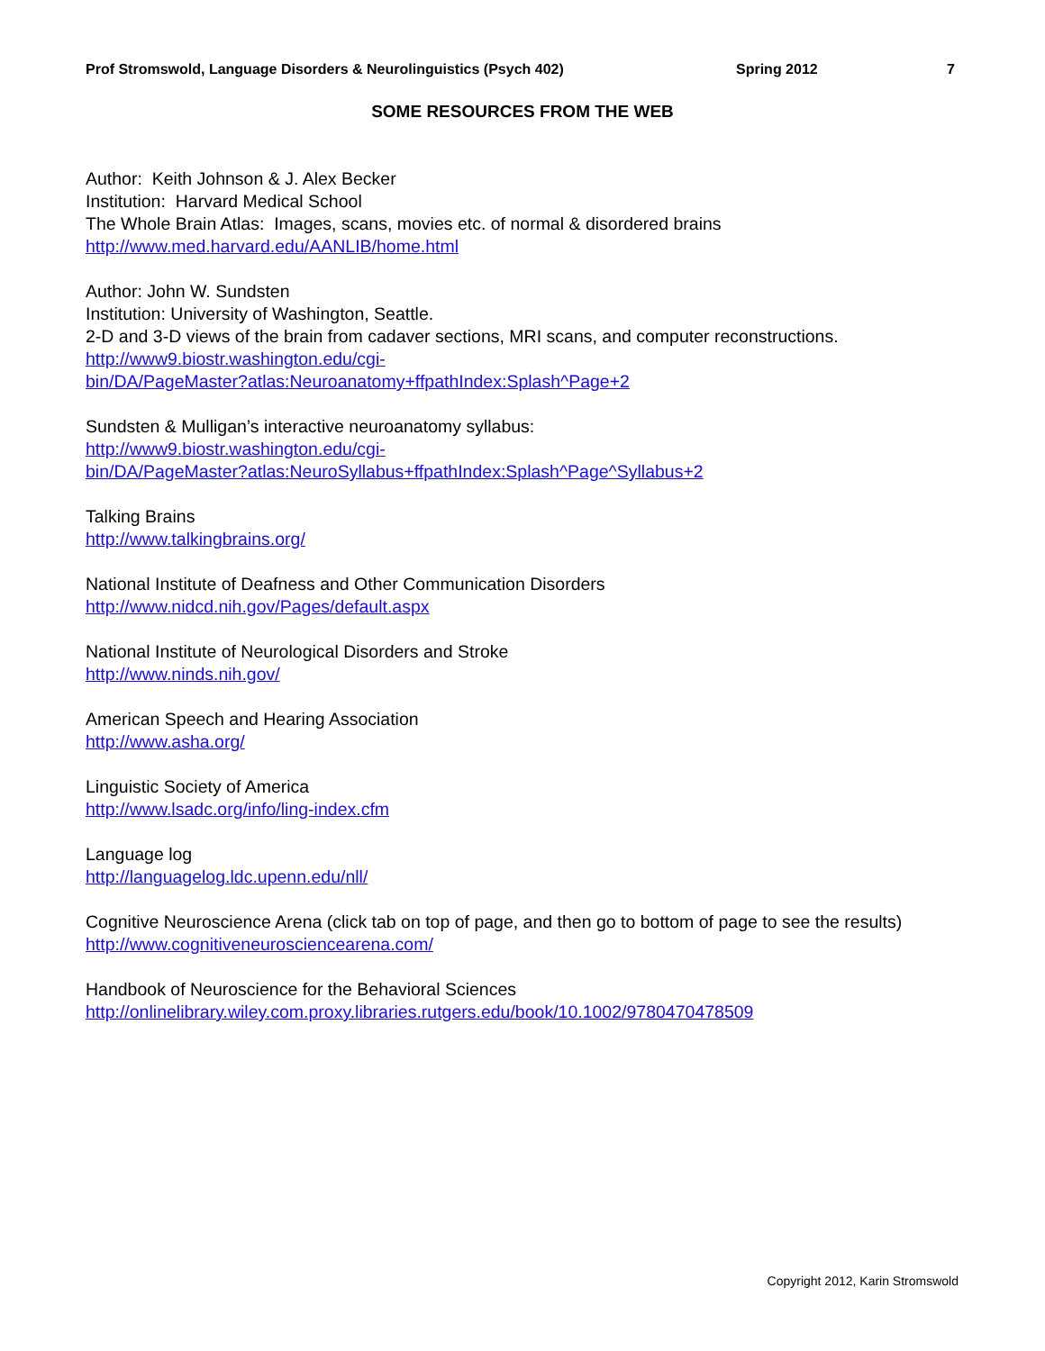Prof Stromswold, Language Disorders & Neurolinguistics (Psych 402) Spring 2012 7
SOME RESOURCES FROM THE WEB
Author: Keith Johnson & J. Alex Becker
Institution: Harvard Medical School
The Whole Brain Atlas: Images, scans, movies etc. of normal & disordered brains
http://www.med.harvard.edu/AANLIB/home.html
Author: John W. Sundsten
Institution: University of Washington, Seattle.
2-D and 3-D views of the brain from cadaver sections, MRI scans, and computer reconstructions.
http://www9.biostr.washington.edu/cgi-
bin/DA/PageMaster?atlas:Neuroanatomy+ffpathIndex:Splash^Page+2
Sundsten & Mulligan’s interactive neuroanatomy syllabus:
http://www9.biostr.washington.edu/cgi-
bin/DA/PageMaster?atlas:NeuroSyllabus+ffpathIndex:Splash^Page^Syllabus+2
Talking Brains
http://www.talkingbrains.org/
National Institute of Deafness and Other Communication Disorders
http://www.nidcd.nih.gov/Pages/default.aspx
National Institute of Neurological Disorders and Stroke
http://www.ninds.nih.gov/
American Speech and Hearing Association
http://www.asha.org/
Linguistic Society of America
http://www.lsadc.org/info/ling-index.cfm
Language log
http://languagelog.ldc.upenn.edu/nll/
Cognitive Neuroscience Arena (click tab on top of page, and then go to bottom of page to see the results)
http://www.cognitiveneurosciencearena.com/
Handbook of Neuroscience for the Behavioral Sciences
http://onlinelibrary.wiley.com.proxy.libraries.rutgers.edu/book/10.1002/9780470478509
Copyright 2012, Karin Stromswold